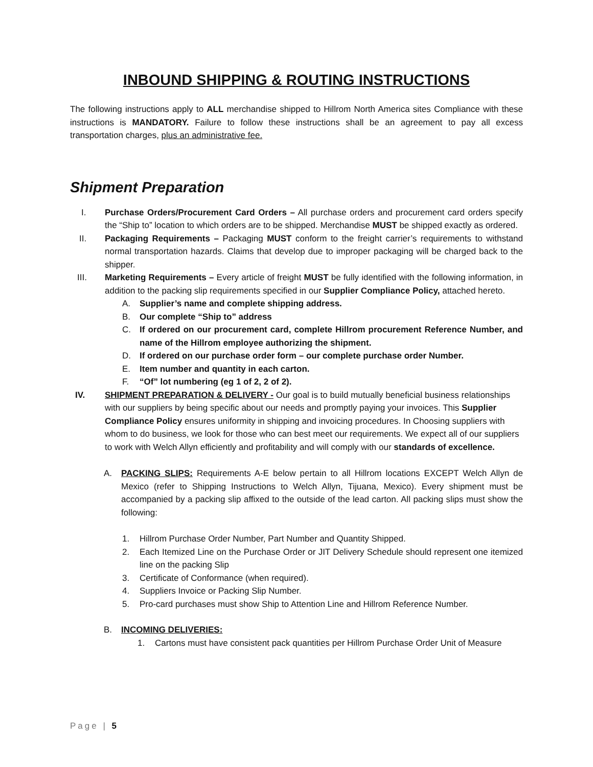INBOUND SHIPPING & ROUTING INSTRUCTIONS
The following instructions apply to ALL merchandise shipped to Hillrom North America sites Compliance with these instructions is MANDATORY. Failure to follow these instructions shall be an agreement to pay all excess transportation charges, plus an administrative fee.
Shipment Preparation
I. Purchase Orders/Procurement Card Orders – All purchase orders and procurement card orders specify the “Ship to” location to which orders are to be shipped. Merchandise MUST be shipped exactly as ordered.
II. Packaging Requirements – Packaging MUST conform to the freight carrier’s requirements to withstand normal transportation hazards. Claims that develop due to improper packaging will be charged back to the shipper.
III. Marketing Requirements – Every article of freight MUST be fully identified with the following information, in addition to the packing slip requirements specified in our Supplier Compliance Policy, attached hereto.
A. Supplier’s name and complete shipping address.
B. Our complete “Ship to” address
C. If ordered on our procurement card, complete Hillrom procurement Reference Number, and name of the Hillrom employee authorizing the shipment.
D. If ordered on our purchase order form – our complete purchase order Number.
E. Item number and quantity in each carton.
F. “Of” lot numbering (eg 1 of 2, 2 of 2).
IV. SHIPMENT PREPARATION & DELIVERY - Our goal is to build mutually beneficial business relationships with our suppliers by being specific about our needs and promptly paying your invoices. This Supplier Compliance Policy ensures uniformity in shipping and invoicing procedures. In Choosing suppliers with whom to do business, we look for those who can best meet our requirements. We expect all of our suppliers to work with Welch Allyn efficiently and profitability and will comply with our standards of excellence.
A. PACKING SLIPS: Requirements A-E below pertain to all Hillrom locations EXCEPT Welch Allyn de Mexico (refer to Shipping Instructions to Welch Allyn, Tijuana, Mexico). Every shipment must be accompanied by a packing slip affixed to the outside of the lead carton. All packing slips must show the following:
1. Hillrom Purchase Order Number, Part Number and Quantity Shipped.
2. Each Itemized Line on the Purchase Order or JIT Delivery Schedule should represent one itemized line on the packing Slip
3. Certificate of Conformance (when required).
4. Suppliers Invoice or Packing Slip Number.
5. Pro-card purchases must show Ship to Attention Line and Hillrom Reference Number.
B. INCOMING DELIVERIES:
1. Cartons must have consistent pack quantities per Hillrom Purchase Order Unit of Measure
Page | 5